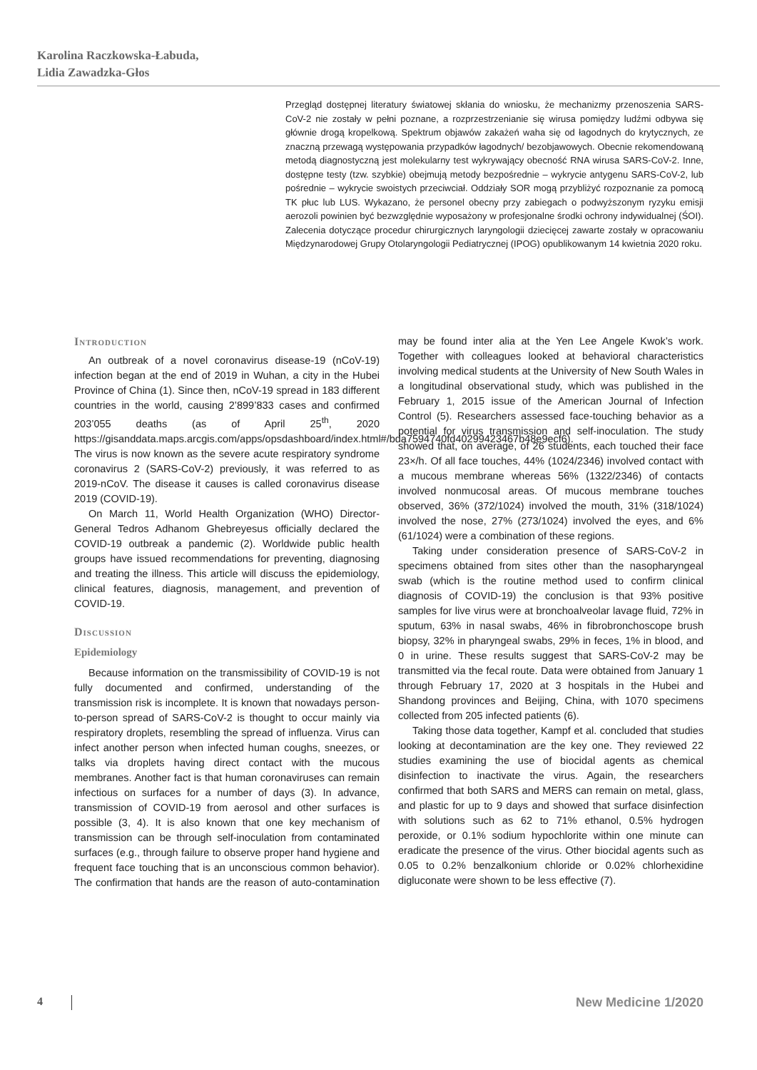Karolina Raczkowska-Łabuda,
Lidia Zawadzka-Głos
Przegląd dostępnej literatury światowej skłania do wniosku, że mechanizmy przenoszenia SARS-CoV-2 nie zostały w pełni poznane, a rozprzestrzenianie się wirusa pomiędzy ludźmi odbywa się głównie drogą kropelkową. Spektrum objawów zakażeń waha się od łagodnych do krytycznych, ze znaczną przewagą występowania przypadków łagodnych/ bezobjawowych. Obecnie rekomendowaną metodą diagnostyczną jest molekularny test wykrywający obecność RNA wirusa SARS-CoV-2. Inne, dostępne testy (tzw. szybkie) obejmują metody bezpośrednie – wykrycie antygenu SARS-CoV-2, lub pośrednie – wykrycie swoistych przeciwciał. Oddziały SOR mogą przybliżyć rozpoznanie za pomocą TK płuc lub LUS. Wykazano, że personel obecny przy zabiegach o podwyższonym ryzyku emisji aerozoli powinien być bezwzględnie wyposażony w profesjonalne środki ochrony indywidualnej (ŚOI). Zalecenia dotyczące procedur chirurgicznych laryngologii dziecięcej zawarte zostały w opracowaniu Międzynarodowej Grupy Otolaryngologii Pediatrycznej (IPOG) opublikowanym 14 kwietnia 2020 roku.
Introduction
An outbreak of a novel coronavirus disease-19 (nCoV-19) infection began at the end of 2019 in Wuhan, a city in the Hubei Province of China (1). Since then, nCoV-19 spread in 183 different countries in the world, causing 2’899’833 cases and confirmed 203’055 deaths (as of April 25<sup>th</sup>, 2020 https://gisanddata.maps.arcgis.com/apps/opsdashboard/index.html#/bda7594740fd40299423467b48e9ecf6). The virus is now known as the severe acute respiratory syndrome coronavirus 2 (SARS-CoV-2) previously, it was referred to as 2019-nCoV. The disease it causes is called coronavirus disease 2019 (COVID-19).
On March 11, World Health Organization (WHO) Director-General Tedros Adhanom Ghebreyesus officially declared the COVID-19 outbreak a pandemic (2). Worldwide public health groups have issued recommendations for preventing, diagnosing and treating the illness. This article will discuss the epidemiology, clinical features, diagnosis, management, and prevention of COVID-19.
Discussion
Epidemiology
Because information on the transmissibility of COVID-19 is not fully documented and confirmed, understanding of the transmission risk is incomplete. It is known that nowadays person-to-person spread of SARS-CoV-2 is thought to occur mainly via respiratory droplets, resembling the spread of influenza. Virus can infect another person when infected human coughs, sneezes, or talks via droplets having direct contact with the mucous membranes. Another fact is that human coronaviruses can remain infectious on surfaces for a number of days (3). In advance, transmission of COVID-19 from aerosol and other surfaces is possible (3, 4). It is also known that one key mechanism of transmission can be through self-inoculation from contaminated surfaces (e.g., through failure to observe proper hand hygiene and frequent face touching that is an unconscious common behavior). The confirmation that hands are the reason of auto-contamination may be found inter alia at the Yen Lee Angele Kwok’s work. Together with colleagues looked at behavioral characteristics involving medical students at the University of New South Wales in a longitudinal observational study, which was published in the February 1, 2015 issue of the American Journal of Infection Control (5). Researchers assessed face-touching behavior as a potential for virus transmission and self-inoculation. The study showed that, on average, of 26 students, each touched their face 23×/h. Of all face touches, 44% (1024/2346) involved contact with a mucous membrane whereas 56% (1322/2346) of contacts involved nonmucosal areas. Of mucous membrane touches observed, 36% (372/1024) involved the mouth, 31% (318/1024) involved the nose, 27% (273/1024) involved the eyes, and 6% (61/1024) were a combination of these regions.
Taking under consideration presence of SARS-CoV-2 in specimens obtained from sites other than the nasopharyngeal swab (which is the routine method used to confirm clinical diagnosis of COVID-19) the conclusion is that 93% positive samples for live virus were at bronchoalveolar lavage fluid, 72% in sputum, 63% in nasal swabs, 46% in fibrobronchoscope brush biopsy, 32% in pharyngeal swabs, 29% in feces, 1% in blood, and 0 in urine. These results suggest that SARS-CoV-2 may be transmitted via the fecal route. Data were obtained from January 1 through February 17, 2020 at 3 hospitals in the Hubei and Shandong provinces and Beijing, China, with 1070 specimens collected from 205 infected patients (6).
Taking those data together, Kampf et al. concluded that studies looking at decontamination are the key one. They reviewed 22 studies examining the use of biocidal agents as chemical disinfection to inactivate the virus. Again, the researchers confirmed that both SARS and MERS can remain on metal, glass, and plastic for up to 9 days and showed that surface disinfection with solutions such as 62 to 71% ethanol, 0.5% hydrogen peroxide, or 0.1% sodium hypochlorite within one minute can eradicate the presence of the virus. Other biocidal agents such as 0.05 to 0.2% benzalkonium chloride or 0.02% chlorhexidine digluconate were shown to be less effective (7).
4 New Medicine 1/2020